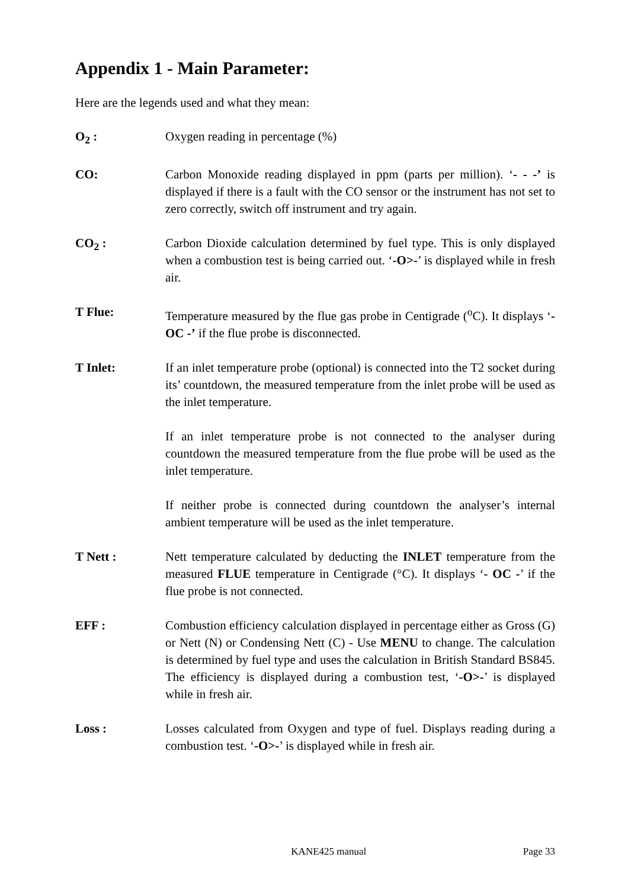Appendix 1 - Main Parameter:
Here are the legends used and what they mean:
O<sub>2</sub> : Oxygen reading in percentage (%)
CO: Carbon Monoxide reading displayed in ppm (parts per million). ‘- - -’ is displayed if there is a fault with the CO sensor or the instrument has not set to zero correctly, switch off instrument and try again.
CO<sub>2</sub> : Carbon Dioxide calculation determined by fuel type. This is only displayed when a combustion test is being carried out. ‘-O>-’ is displayed while in fresh air.
T Flue: Temperature measured by the flue gas probe in Centigrade (<sup>o</sup>C). It displays ‘- OC -’ if the flue probe is disconnected.
T Inlet: If an inlet temperature probe (optional) is connected into the T2 socket during its’ countdown, the measured temperature from the inlet probe will be used as the inlet temperature.
If an inlet temperature probe is not connected to the analyser during countdown the measured temperature from the flue probe will be used as the inlet temperature.
If neither probe is connected during countdown the analyser’s internal ambient temperature will be used as the inlet temperature.
T Nett : Nett temperature calculated by deducting the INLET temperature from the measured FLUE temperature in Centigrade (°C). It displays ‘- OC -’ if the flue probe is not connected.
EFF : Combustion efficiency calculation displayed in percentage either as Gross (G) or Nett (N) or Condensing Nett (C) - Use MENU to change. The calculation is determined by fuel type and uses the calculation in British Standard BS845. The efficiency is displayed during a combustion test, ‘-O>-’ is displayed while in fresh air.
Loss : Losses calculated from Oxygen and type of fuel. Displays reading during a combustion test. ‘-O>-’ is displayed while in fresh air.
KANE425 manual Page 33